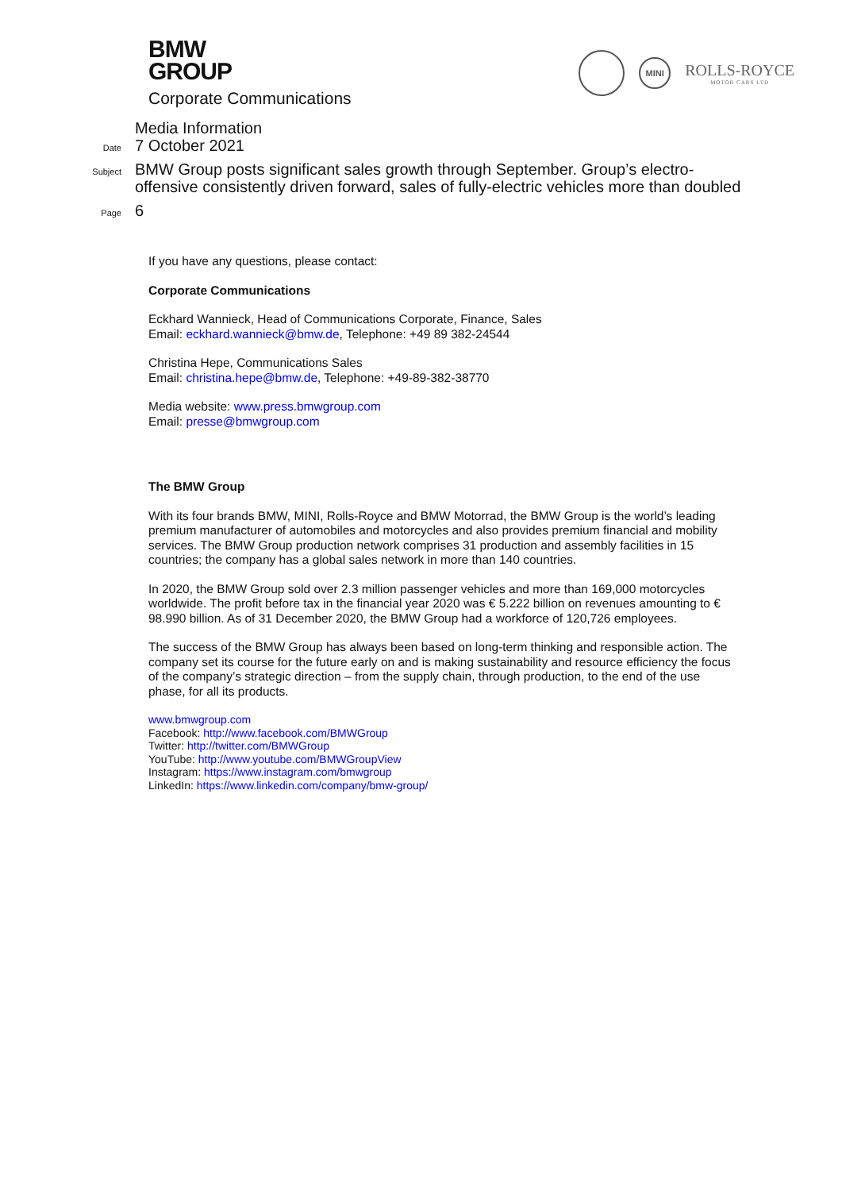BMW
GROUP
Corporate Communications
MINI
ROLLS-ROYCE
MOTOR CARS LTD
Media Information
Date
7 October 2021
Subject
BMW Group posts significant sales growth through September. Group’s electro-offensive consistently driven forward, sales of fully-electric vehicles more than doubled
Page
6
If you have any questions, please contact:
Corporate Communications
Eckhard Wannieck, Head of Communications Corporate, Finance, Sales
Email: eckhard.wannieck@bmw.de, Telephone: +49 89 382-24544
Christina Hepe, Communications Sales
Email: christina.hepe@bmw.de, Telephone: +49-89-382-38770
Media website: www.press.bmwgroup.com
Email: presse@bmwgroup.com
The BMW Group
With its four brands BMW, MINI, Rolls-Royce and BMW Motorrad, the BMW Group is the world’s leading premium manufacturer of automobiles and motorcycles and also provides premium financial and mobility services. The BMW Group production network comprises 31 production and assembly facilities in 15 countries; the company has a global sales network in more than 140 countries.
In 2020, the BMW Group sold over 2.3 million passenger vehicles and more than 169,000 motorcycles worldwide. The profit before tax in the financial year 2020 was € 5.222 billion on revenues amounting to € 98.990 billion. As of 31 December 2020, the BMW Group had a workforce of 120,726 employees.
The success of the BMW Group has always been based on long-term thinking and responsible action. The company set its course for the future early on and is making sustainability and resource efficiency the focus of the company’s strategic direction – from the supply chain, through production, to the end of the use phase, for all its products.
www.bmwgroup.com
Facebook: http://www.facebook.com/BMWGroup
Twitter: http://twitter.com/BMWGroup
YouTube: http://www.youtube.com/BMWGroupView
Instagram: https://www.instagram.com/bmwgroup
LinkedIn: https://www.linkedin.com/company/bmw-group/